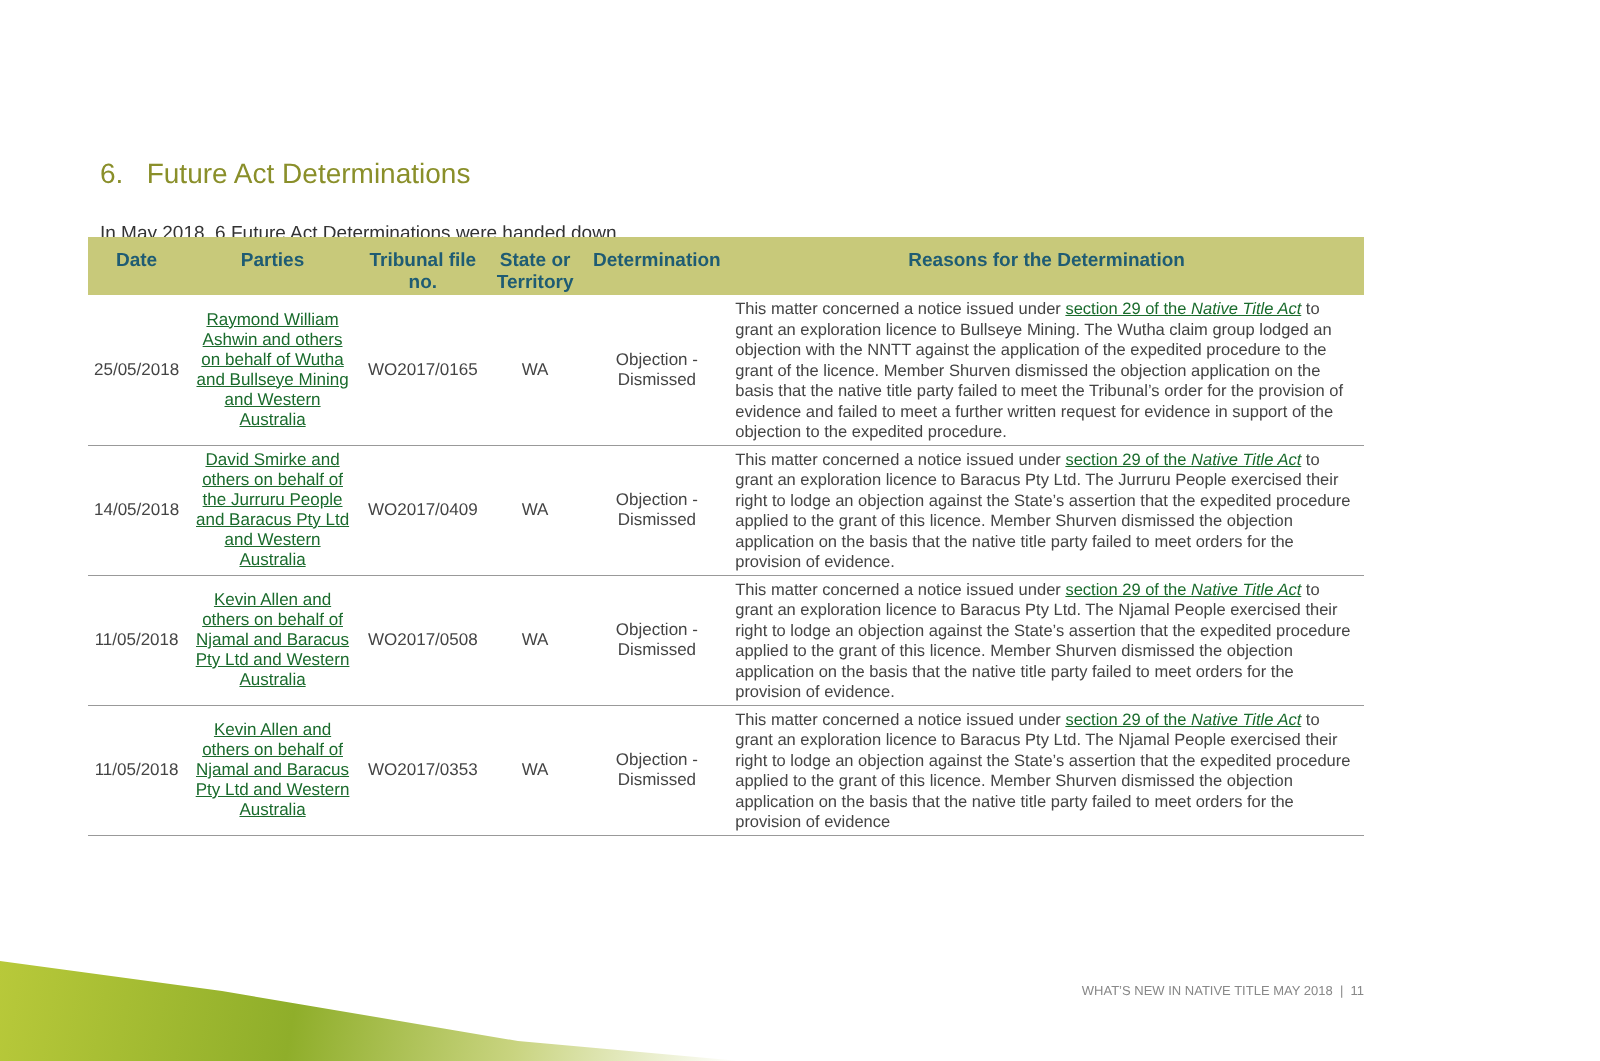6. Future Act Determinations
In May 2018, 6 Future Act Determinations were handed down.
| Date | Parties | Tribunal file no. | State or Territory | Determination | Reasons for the Determination |
| --- | --- | --- | --- | --- | --- |
| 25/05/2018 | Raymond William Ashwin and others on behalf of Wutha and Bullseye Mining and Western Australia | WO2017/0165 | WA | Objection - Dismissed | This matter concerned a notice issued under section 29 of the Native Title Act to grant an exploration licence to Bullseye Mining. The Wutha claim group lodged an objection with the NNTT against the application of the expedited procedure to the grant of the licence. Member Shurven dismissed the objection application on the basis that the native title party failed to meet the Tribunal’s order for the provision of evidence and failed to meet a further written request for evidence in support of the objection to the expedited procedure. |
| 14/05/2018 | David Smirke and others on behalf of the Jurruru People and Baracus Pty Ltd and Western Australia | WO2017/0409 | WA | Objection - Dismissed | This matter concerned a notice issued under section 29 of the Native Title Act to grant an exploration licence to Baracus Pty Ltd. The Jurruru People exercised their right to lodge an objection against the State’s assertion that the expedited procedure applied to the grant of this licence. Member Shurven dismissed the objection application on the basis that the native title party failed to meet orders for the provision of evidence. |
| 11/05/2018 | Kevin Allen and others on behalf of Njamal and Baracus Pty Ltd and Western Australia | WO2017/0508 | WA | Objection - Dismissed | This matter concerned a notice issued under section 29 of the Native Title Act to grant an exploration licence to Baracus Pty Ltd. The Njamal People exercised their right to lodge an objection against the State’s assertion that the expedited procedure applied to the grant of this licence. Member Shurven dismissed the objection application on the basis that the native title party failed to meet orders for the provision of evidence. |
| 11/05/2018 | Kevin Allen and others on behalf of Njamal and Baracus Pty Ltd and Western Australia | WO2017/0353 | WA | Objection - Dismissed | This matter concerned a notice issued under section 29 of the Native Title Act to grant an exploration licence to Baracus Pty Ltd. The Njamal People exercised their right to lodge an objection against the State’s assertion that the expedited procedure applied to the grant of this licence. Member Shurven dismissed the objection application on the basis that the native title party failed to meet orders for the provision of evidence |
WHAT’S NEW IN NATIVE TITLE MAY 2018 | 11